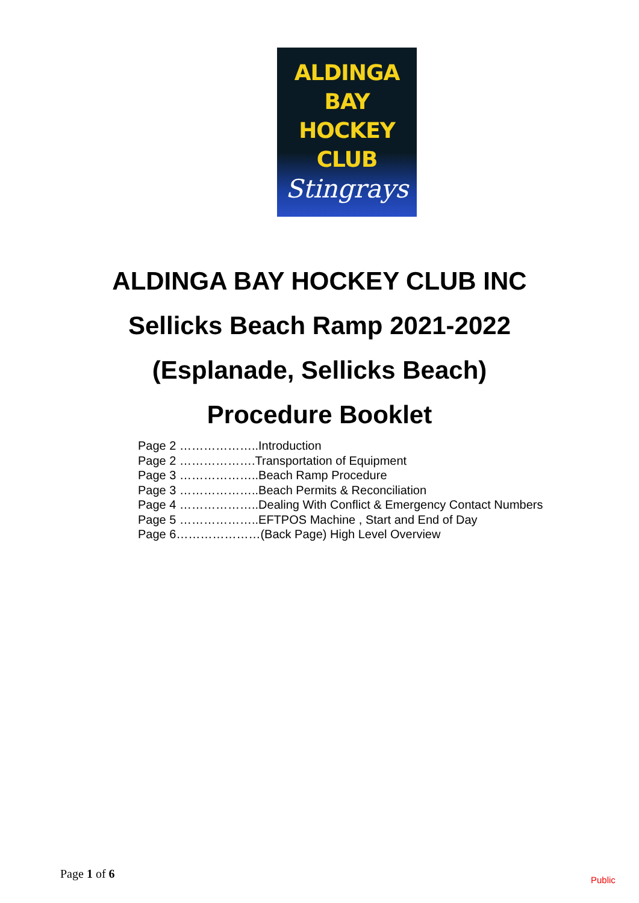ALDINGA BAY
HOCKEY CLUB
Stingrays
ALDINGA BAY HOCKEY CLUB INC
Sellicks Beach Ramp 2021-2022
(Esplanade, Sellicks Beach)
Procedure Booklet
Page 2 ………………..Introduction
Page 2 ……………….Transportation of Equipment
Page 3 ………………..Beach Ramp Procedure
Page 3 ………………..Beach Permits & Reconciliation
Page 4 ………………..Dealing With Conflict & Emergency Contact Numbers
Page 5 ………………..EFTPOS Machine , Start and End of Day
Page 6…………………(Back Page) High Level Overview
Page 1 of 6 Public